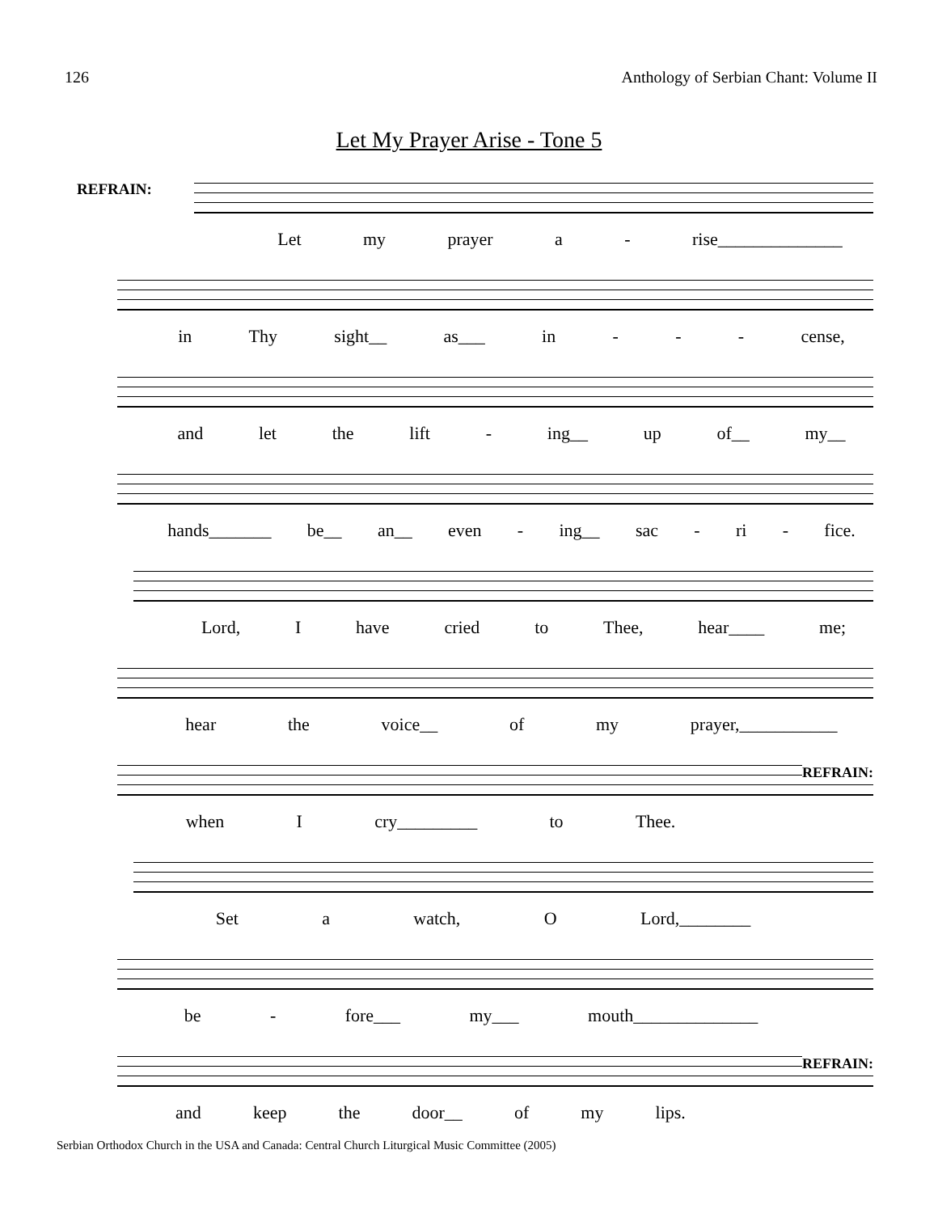126 Anthology of Serbian Chant: Volume II
Let My Prayer Arise - Tone 5
REFRAIN:
Let my prayer a - rise______________
in Thy sight__ as___ in - - - cense,
and let the lift - ing__ up of__ my__
hands_______ be__ an__ even - ing__ sac - ri - fice.
Lord, I have cried to Thee, hear____ me;
hear the voice__ of my prayer,___________
REFRAIN:
when I cry_________ to Thee.
Set a watch, O Lord,________
be - fore___ my___ mouth______________
REFRAIN:
and keep the door__ of my lips.
Serbian Orthodox Church in the USA and Canada: Central Church Liturgical Music Committee (2005)